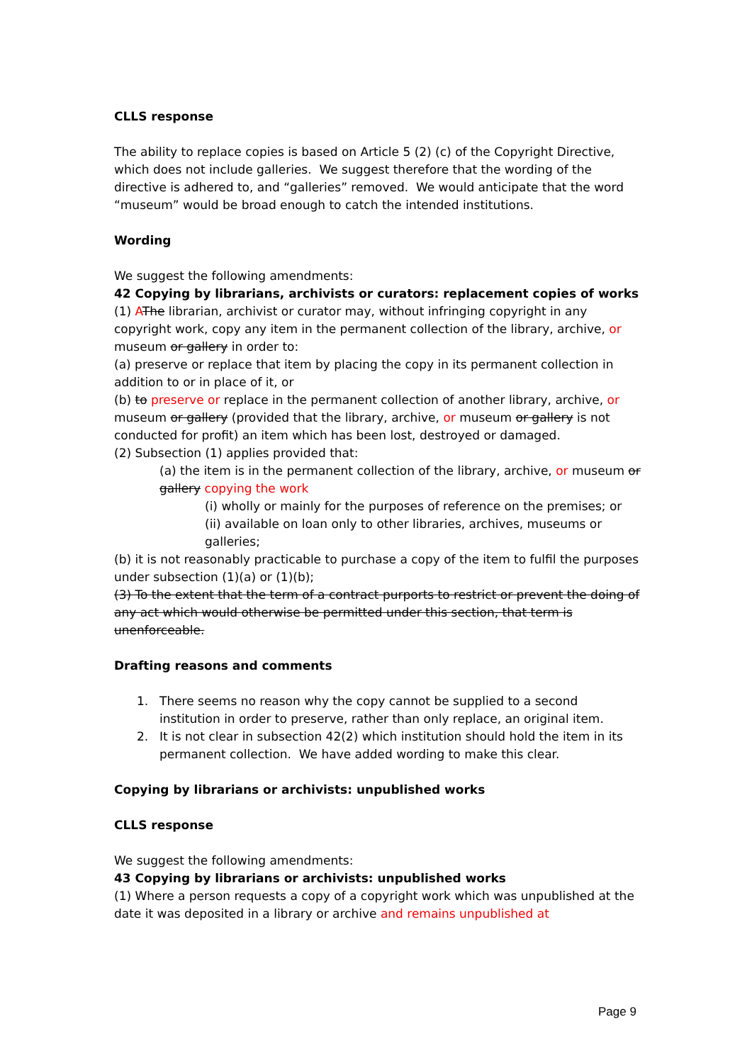CLLS response
The ability to replace copies is based on Article 5 (2) (c) of the Copyright Directive, which does not include galleries. We suggest therefore that the wording of the directive is adhered to, and “galleries” removed. We would anticipate that the word “museum” would be broad enough to catch the intended institutions.
Wording
We suggest the following amendments:
42 Copying by librarians, archivists or curators: replacement copies of works
(1) AThe librarian, archivist or curator may, without infringing copyright in any copyright work, copy any item in the permanent collection of the library, archive, or museum or gallery in order to:
(a) preserve or replace that item by placing the copy in its permanent collection in addition to or in place of it, or
(b) to preserve or replace in the permanent collection of another library, archive, or museum or gallery (provided that the library, archive, or museum or gallery is not conducted for profit) an item which has been lost, destroyed or damaged.
(2) Subsection (1) applies provided that:
(a) the item is in the permanent collection of the library, archive, or museum or gallery copying the work
(i) wholly or mainly for the purposes of reference on the premises; or
(ii) available on loan only to other libraries, archives, museums or galleries;
(b) it is not reasonably practicable to purchase a copy of the item to fulfil the purposes under subsection (1)(a) or (1)(b);
(3) To the extent that the term of a contract purports to restrict or prevent the doing of any act which would otherwise be permitted under this section, that term is unenforceable.
Drafting reasons and comments
1. There seems no reason why the copy cannot be supplied to a second institution in order to preserve, rather than only replace, an original item.
2. It is not clear in subsection 42(2) which institution should hold the item in its permanent collection. We have added wording to make this clear.
Copying by librarians or archivists: unpublished works
CLLS response
We suggest the following amendments:
43 Copying by librarians or archivists: unpublished works
(1) Where a person requests a copy of a copyright work which was unpublished at the date it was deposited in a library or archive and remains unpublished at
Page 9